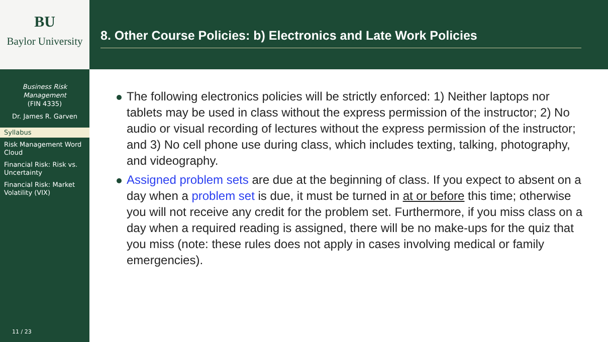BU
Baylor University
Business Risk Management
(FIN 4335)
Dr. James R. Garven
Syllabus
Risk Management Word Cloud
Financial Risk: Risk vs. Uncertainty
Financial Risk: Market Volatility (VIX)
11 / 23
8. Other Course Policies: b) Electronics and Late Work Policies
The following electronics policies will be strictly enforced: 1) Neither laptops nor tablets may be used in class without the express permission of the instructor; 2) No audio or visual recording of lectures without the express permission of the instructor; and 3) No cell phone use during class, which includes texting, talking, photography, and videography.
Assigned problem sets are due at the beginning of class. If you expect to absent on a day when a problem set is due, it must be turned in at or before this time; otherwise you will not receive any credit for the problem set. Furthermore, if you miss class on a day when a required reading is assigned, there will be no make-ups for the quiz that you miss (note: these rules does not apply in cases involving medical or family emergencies).